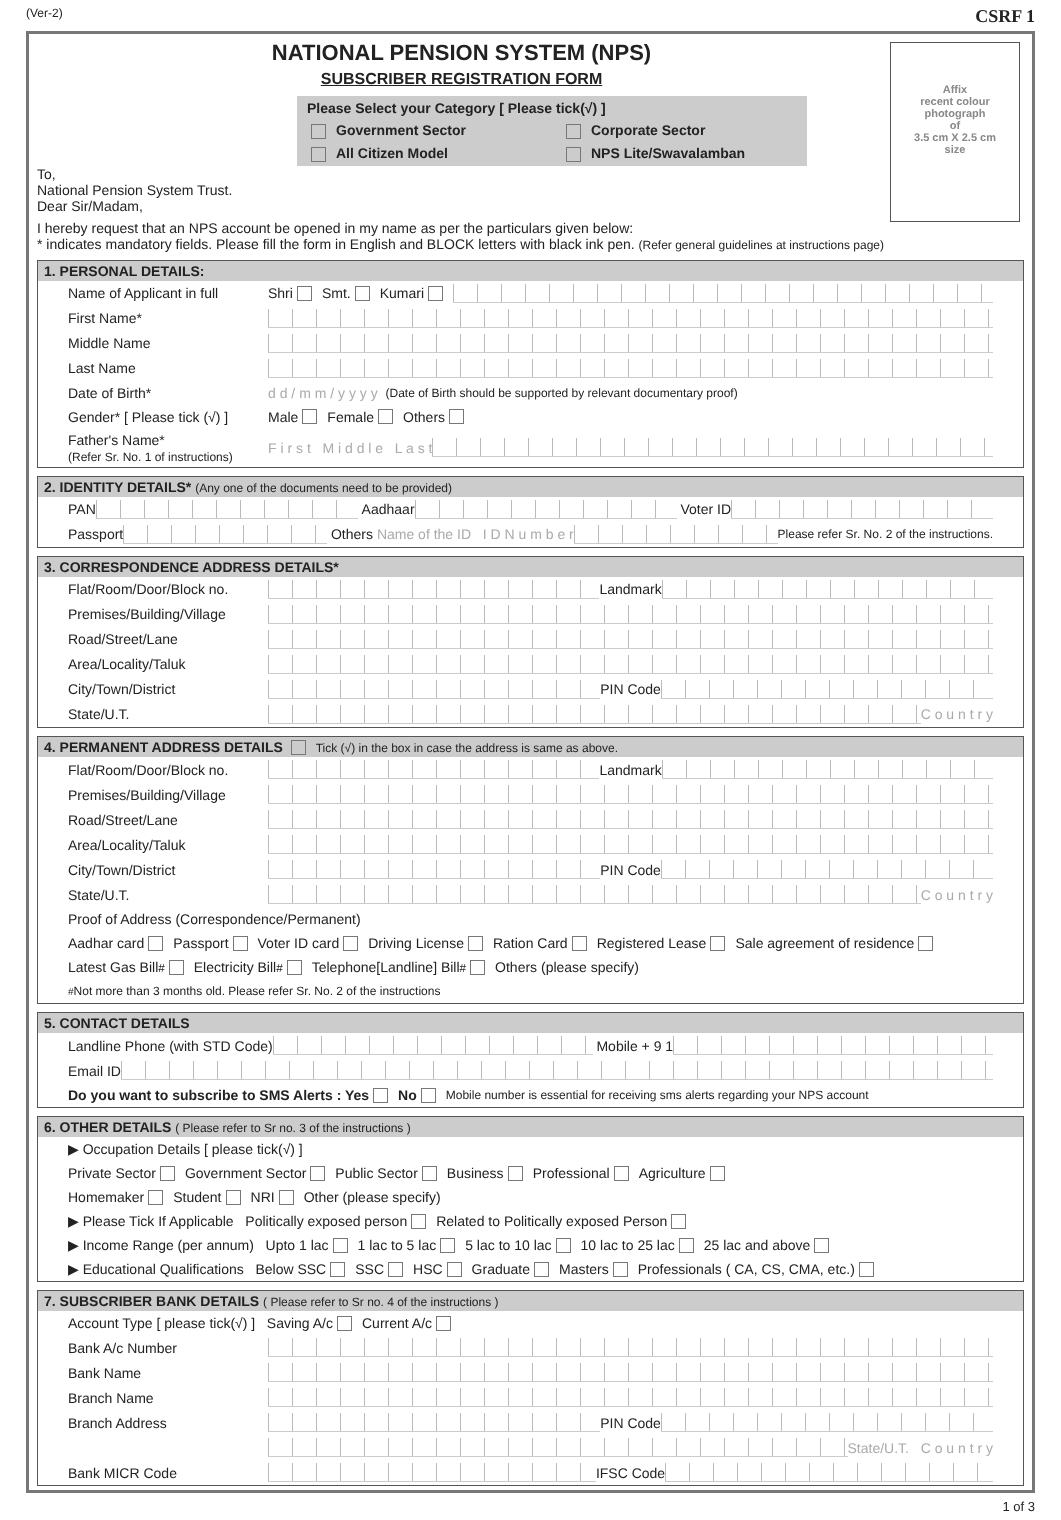(Ver-2) CSRF 1
NATIONAL PENSION SYSTEM (NPS)
SUBSCRIBER REGISTRATION FORM
Please Select your Category [ Please tick(√) ]
Government Sector Corporate Sector
All Citizen Model NPS Lite/Swavalamban
To,
National Pension System Trust.
Dear Sir/Madam,
I hereby request that an NPS account be opened in my name as per the particulars given below:
* indicates mandatory fields. Please fill the form in English and BLOCK letters with black ink pen. (Refer general guidelines at instructions page)
Affix
recent colour
photograph
of
3.5 cm X 2.5 cm
size
1. PERSONAL DETAILS:
Name of Applicant in full Shri Smt. Kumari
First Name*
Middle Name
Last Name
Date of Birth* d d / m m / y y y y (Date of Birth should be supported by relevant documentary proof)
Gender* [ Please tick (√) ] Male Female Others
Father's Name*
(Refer Sr. No. 1 of instructions) F i r s t M i d d l e L a s t
2. IDENTITY DETAILS* (Any one of the documents need to be provided)
PAN Aadhaar Voter ID
Passport Others Name of the ID I D N u m b e r Please refer Sr. No. 2 of the instructions.
3. CORRESPONDENCE ADDRESS DETAILS*
Flat/Room/Door/Block no. Landmark
Premises/Building/Village
Road/Street/Lane
Area/Locality/Taluk
City/Town/District PIN Code
State/U.T. C o u n t r y
4. PERMANENT ADDRESS DETAILS Tick (√) in the box in case the address is same as above.
Flat/Room/Door/Block no. Landmark
Premises/Building/Village
Road/Street/Lane
Area/Locality/Taluk
City/Town/District PIN Code
State/U.T. C o u n t r y
Proof of Address (Correspondence/Permanent)
Aadhar card Passport Voter ID card Driving License Ration Card Registered Lease Sale agreement of residence
Latest Gas Bill<sup>#</sup> Electricity Bill<sup>#</sup> Telephone[Landline] Bill<sup>#</sup> Others (please specify)
<sup>#</sup> Not more than 3 months old. Please refer Sr. No. 2 of the instructions
5. CONTACT DETAILS
Landline Phone (with STD Code) Mobile + 9 1
Email ID
Do you want to subscribe to SMS Alerts : Yes No Mobile number is essential for receiving sms alerts regarding your NPS account
6. OTHER DETAILS ( Please refer to Sr no. 3 of the instructions )
▶ Occupation Details [ please tick(√) ]
Private Sector Government Sector Public Sector Business Professional Agriculture
Homemaker Student NRI Other (please specify)
▶ Please Tick If Applicable Politically exposed person Related to Politically exposed Person
▶ Income Range (per annum) Upto 1 lac 1 lac to 5 lac 5 lac to 10 lac 10 lac to 25 lac 25 lac and above
▶ Educational Qualifications Below SSC SSC HSC Graduate Masters Professionals ( CA, CS, CMA, etc.)
7. SUBSCRIBER BANK DETAILS ( Please refer to Sr no. 4 of the instructions )
Account Type [ please tick(√) ] Saving A/c Current A/c
Bank A/c Number
Bank Name
Branch Name
Branch Address PIN Code
State/U.T. C o u n t r y
Bank MICR Code IFSC Code
1 of 3